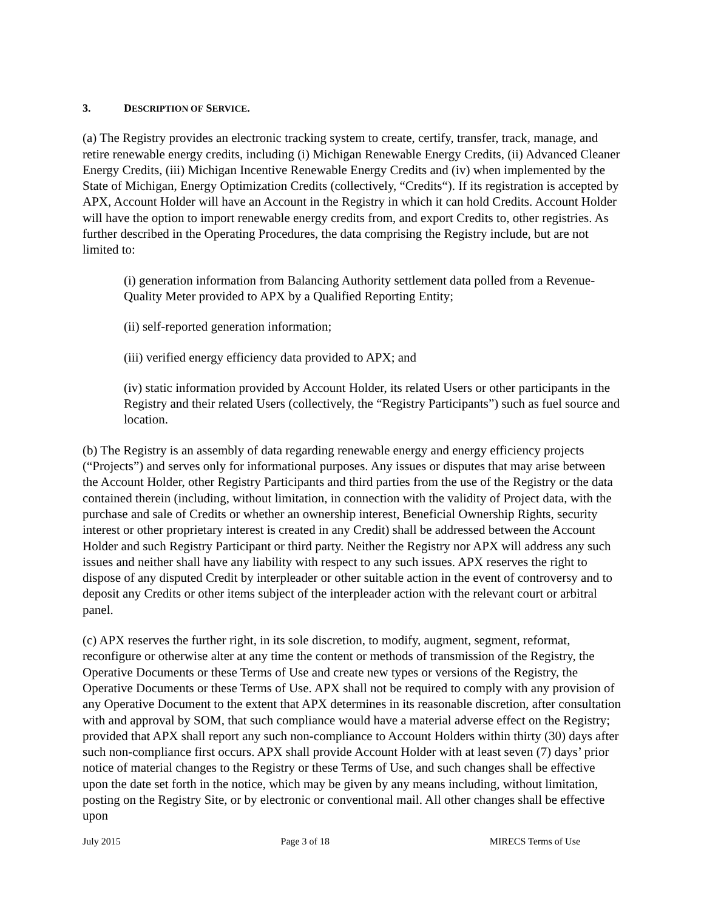3. DESCRIPTION OF SERVICE.
(a) The Registry provides an electronic tracking system to create, certify, transfer, track, manage, and retire renewable energy credits, including (i) Michigan Renewable Energy Credits, (ii) Advanced Cleaner Energy Credits, (iii) Michigan Incentive Renewable Energy Credits and (iv) when implemented by the State of Michigan, Energy Optimization Credits (collectively, “Credits“). If its registration is accepted by APX, Account Holder will have an Account in the Registry in which it can hold Credits. Account Holder will have the option to import renewable energy credits from, and export Credits to, other registries. As further described in the Operating Procedures, the data comprising the Registry include, but are not limited to:
(i) generation information from Balancing Authority settlement data polled from a Revenue-Quality Meter provided to APX by a Qualified Reporting Entity;
(ii) self-reported generation information;
(iii) verified energy efficiency data provided to APX; and
(iv) static information provided by Account Holder, its related Users or other participants in the Registry and their related Users (collectively, the “Registry Participants”) such as fuel source and location.
(b) The Registry is an assembly of data regarding renewable energy and energy efficiency projects (“Projects”) and serves only for informational purposes. Any issues or disputes that may arise between the Account Holder, other Registry Participants and third parties from the use of the Registry or the data contained therein (including, without limitation, in connection with the validity of Project data, with the purchase and sale of Credits or whether an ownership interest, Beneficial Ownership Rights, security interest or other proprietary interest is created in any Credit) shall be addressed between the Account Holder and such Registry Participant or third party. Neither the Registry nor APX will address any such issues and neither shall have any liability with respect to any such issues. APX reserves the right to dispose of any disputed Credit by interpleader or other suitable action in the event of controversy and to deposit any Credits or other items subject of the interpleader action with the relevant court or arbitral panel.
(c) APX reserves the further right, in its sole discretion, to modify, augment, segment, reformat, reconfigure or otherwise alter at any time the content or methods of transmission of the Registry, the Operative Documents or these Terms of Use and create new types or versions of the Registry, the Operative Documents or these Terms of Use. APX shall not be required to comply with any provision of any Operative Document to the extent that APX determines in its reasonable discretion, after consultation with and approval by SOM, that such compliance would have a material adverse effect on the Registry; provided that APX shall report any such non-compliance to Account Holders within thirty (30) days after such non-compliance first occurs. APX shall provide Account Holder with at least seven (7) days’ prior notice of material changes to the Registry or these Terms of Use, and such changes shall be effective upon the date set forth in the notice, which may be given by any means including, without limitation, posting on the Registry Site, or by electronic or conventional mail. All other changes shall be effective upon
July 2015 Page 3 of 18 MIRECS Terms of Use